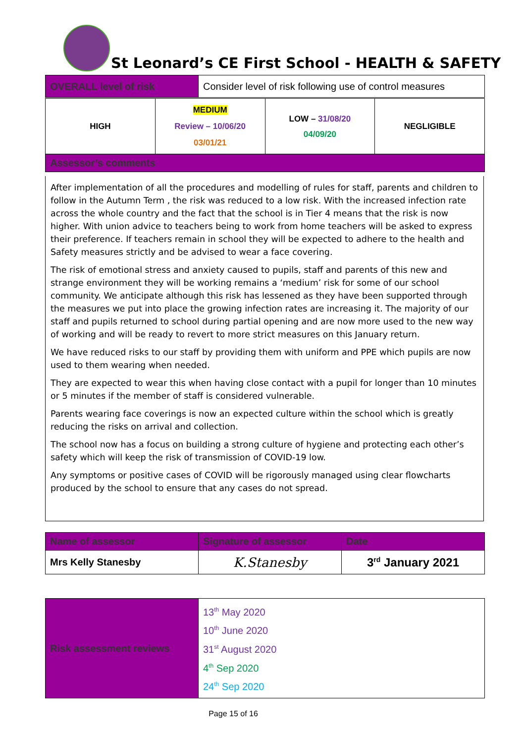St Leonard’s CE First School - HEALTH & SAFETY
| OVERALL level of risk | Consider level of risk following use of control measures |
| HIGH | MEDIUM Review – 10/06/20 03/01/21 | LOW – 31/08/20 04/09/20 | NEGLIGIBLE |
| Assessor’s comments | | | |
After implementation of all the procedures and modelling of rules for staff, parents and children to follow in the Autumn Term , the risk was reduced to a low risk. With the increased infection rate across the whole country and the fact that the school is in Tier 4 means that the risk is now higher. With union advice to teachers being to work from home teachers will be asked to express their preference. If teachers remain in school they will be expected to adhere to the health and Safety measures strictly and be advised to wear a face covering.
The risk of emotional stress and anxiety caused to pupils, staff and parents of this new and strange environment they will be working remains a ‘medium’ risk for some of our school community. We anticipate although this risk has lessened as they have been supported through the measures we put into place the growing infection rates are increasing it. The majority of our staff and pupils returned to school during partial opening and are now more used to the new way of working and will be ready to revert to more strict measures on this January return.
We have reduced risks to our staff by providing them with uniform and PPE which pupils are now used to them wearing when needed.
They are expected to wear this when having close contact with a pupil for longer than 10 minutes or 5 minutes if the member of staff is considered vulnerable.
Parents wearing face coverings is now an expected culture within the school which is greatly reducing the risks on arrival and collection.
The school now has a focus on building a strong culture of hygiene and protecting each other’s safety which will keep the risk of transmission of COVID-19 low.
Any symptoms or positive cases of COVID will be rigorously managed using clear flowcharts produced by the school to ensure that any cases do not spread.
| Name of assessor | Signature of assessor | Date |
| Mrs Kelly Stanesby | K.Stanesby | 3<sup>rd</sup> January 2021 |
| Risk assessment reviews | 13<sup>th</sup> May 2020 10<sup>th</sup> June 2020 31<sup>st</sup> August 2020 4<sup>th</sup> Sep 2020 24<sup>th</sup> Sep 2020 |
Page 15 of 16